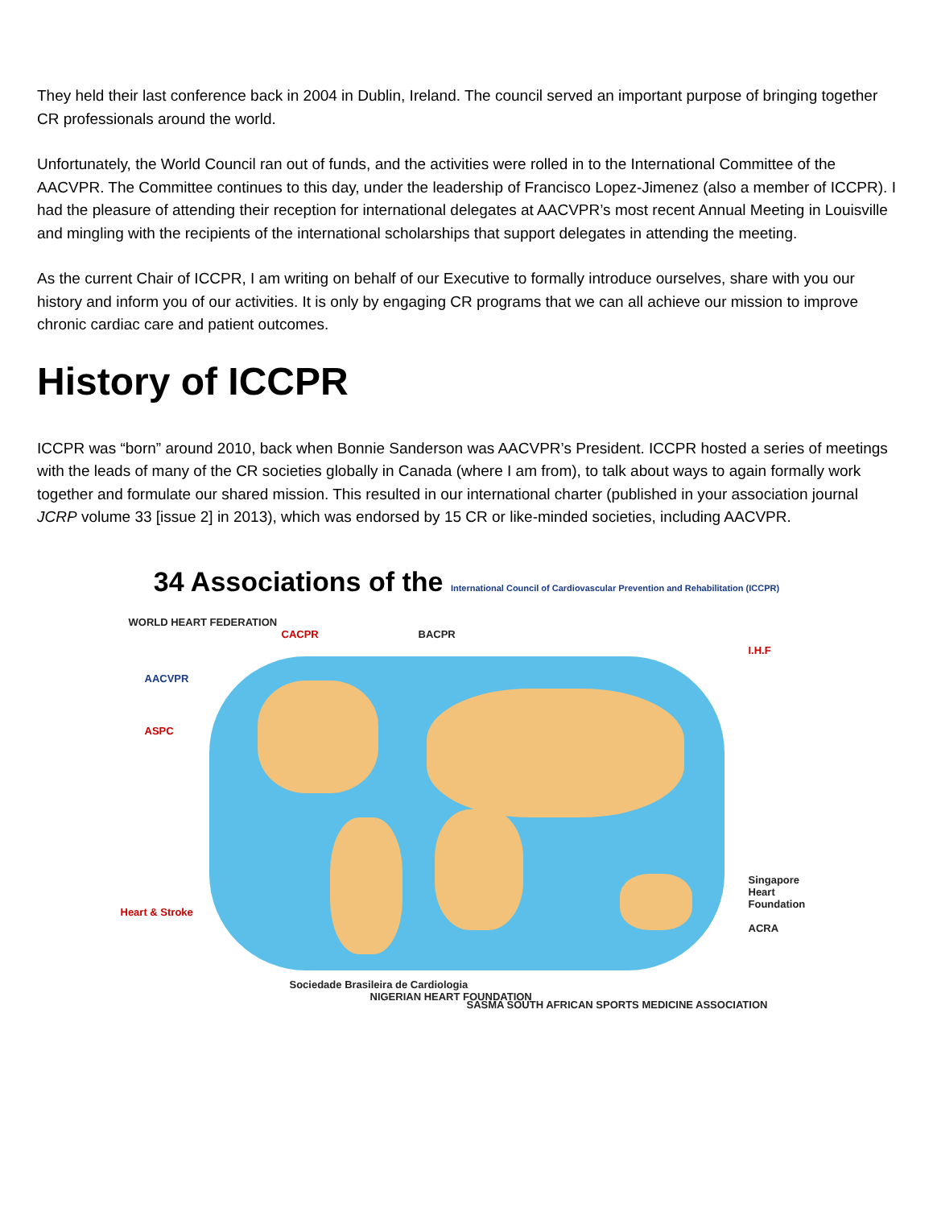They held their last conference back in 2004 in Dublin, Ireland. The council served an important purpose of bringing together CR professionals around the world.
Unfortunately, the World Council ran out of funds, and the activities were rolled in to the International Committee of the AACVPR. The Committee continues to this day, under the leadership of Francisco Lopez-Jimenez (also a member of ICCPR). I had the pleasure of attending their reception for international delegates at AACVPR’s most recent Annual Meeting in Louisville and mingling with the recipients of the international scholarships that support delegates in attending the meeting.
As the current Chair of ICCPR, I am writing on behalf of our Executive to formally introduce ourselves, share with you our history and inform you of our activities. It is only by engaging CR programs that we can all achieve our mission to improve chronic cardiac care and patient outcomes.
History of ICCPR
ICCPR was “born” around 2010, back when Bonnie Sanderson was AACVPR’s President. ICCPR hosted a series of meetings with the leads of many of the CR societies globally in Canada (where I am from), to talk about ways to again formally work together and formulate our shared mission. This resulted in our international charter (published in your association journal JCRP volume 33 [issue 2] in 2013), which was endorsed by 15 CR or like-minded societies, including AACVPR.
34 Associations of the International Council of Cardiovascular Prevention and Rehabilitation (ICCPR)
WORLD HEART FEDERATION
CACPR BACPR
I.H.F
AACVPR
ASPC
Heart & Stroke
Singapore Heart Foundation
ACRA
Sociedade Brasileira de Cardiologia
NIGERIAN HEART FOUNDATION
SASMA SOUTH AFRICAN SPORTS MEDICINE ASSOCIATION